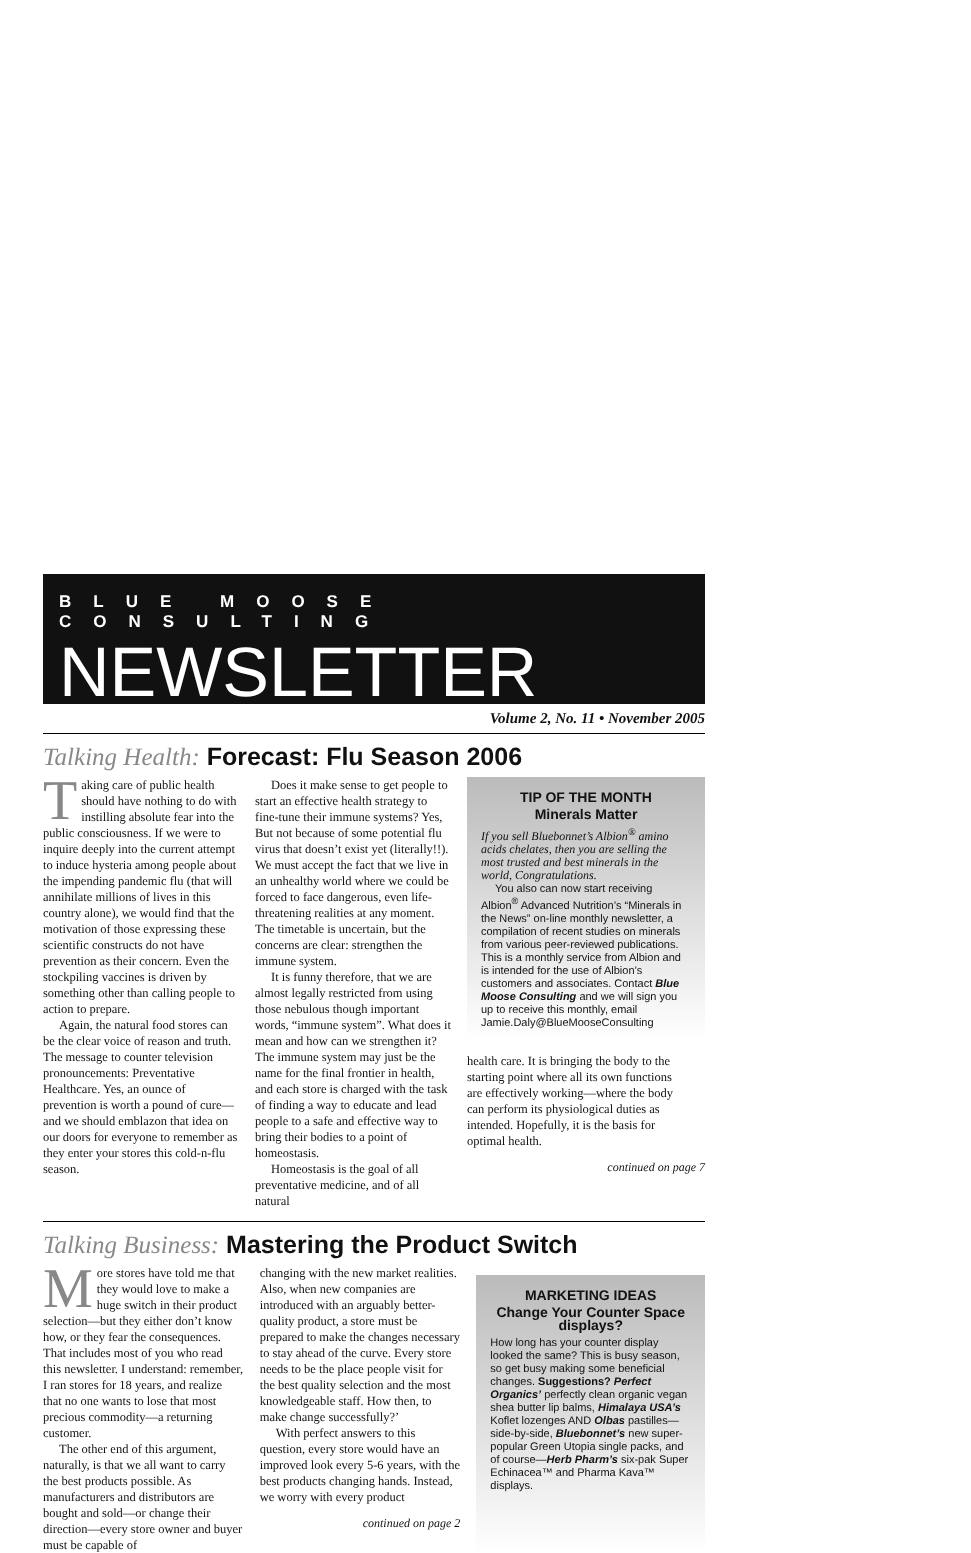BLUE MOOSE CONSULTING
NEWSLETTER
Volume 2, No. 11 • November 2005
Talking Health: Forecast: Flu Season 2006
Taking care of public health should have nothing to do with instilling absolute fear into the public consciousness. If we were to inquire deeply into the current attempt to induce hysteria among people about the impending pandemic flu (that will annihilate millions of lives in this country alone), we would find that the motivation of those expressing these scientific constructs do not have prevention as their concern. Even the stockpiling vaccines is driven by something other than calling people to action to prepare.
Again, the natural food stores can be the clear voice of reason and truth. The message to counter television pronouncements: Preventative Healthcare. Yes, an ounce of prevention is worth a pound of cure—and we should emblazon that idea on our doors for everyone to remember as they enter your stores this cold-n-flu season.
Does it make sense to get people to start an effective health strategy to fine-tune their immune systems? Yes, But not because of some potential flu virus that doesn’t exist yet (literally!!). We must accept the fact that we live in an unhealthy world where we could be forced to face dangerous, even life-threatening realities at any moment. The timetable is uncertain, but the concerns are clear: strengthen the immune system.
It is funny therefore, that we are almost legally restricted from using those nebulous though important words, “immune system”. What does it mean and how can we strengthen it? The immune system may just be the name for the final frontier in health, and each store is charged with the task of finding a way to educate and lead people to a safe and effective way to bring their bodies to a point of homeostasis.
Homeostasis is the goal of all preventative medicine, and of all natural
TIP OF THE MONTH
Minerals Matter
If you sell Bluebonnet’s Albion<sup>®</sup> amino acids chelates, then you are selling the most trusted and best minerals in the world, Congratulations.
You also can now start receiving Albion<sup>®</sup> Advanced Nutrition’s “Minerals in the News” on-line monthly newsletter, a compilation of recent studies on minerals from various peer-reviewed publications. This is a monthly service from Albion and is intended for the use of Albion’s customers and associates. Contact Blue Moose Consulting and we will sign you up to receive this monthly, email Jamie.Daly@BlueMooseConsulting
health care. It is bringing the body to the starting point where all its own functions are effectively working—where the body can perform its physiological duties as intended. Hopefully, it is the basis for optimal health.
continued on page 7
Talking Business: Mastering the Product Switch
More stores have told me that they would love to make a huge switch in their product selection—but they either don’t know how, or they fear the consequences. That includes most of you who read this newsletter. I understand: remember, I ran stores for 18 years, and realize that no one wants to lose that most precious commodity—a returning customer.
The other end of this argument, naturally, is that we all want to carry the best products possible. As manufacturers and distributors are bought and sold—or change their direction—every store owner and buyer must be capable of
changing with the new market realities. Also, when new companies are introduced with an arguably better-quality product, a store must be prepared to make the changes necessary to stay ahead of the curve. Every store needs to be the place people visit for the best quality selection and the most knowledgeable staff. How then, to make change successfully?’
With perfect answers to this question, every store would have an improved look every 5-6 years, with the best products changing hands. Instead, we worry with every product
continued on page 2
MARKETING IDEAS
Change Your Counter Space displays?
How long has your counter display looked the same? This is busy season, so get busy making some beneficial changes. Suggestions? Perfect Organics’ perfectly clean organic vegan shea butter lip balms, Himalaya USA’s Koflet lozenges AND Olbas pastilles—side-by-side, Bluebonnet’s new super-popular Green Utopia single packs, and of course—Herb Pharm’s six-pak Super Echinacea™ and Pharma Kava™ displays.